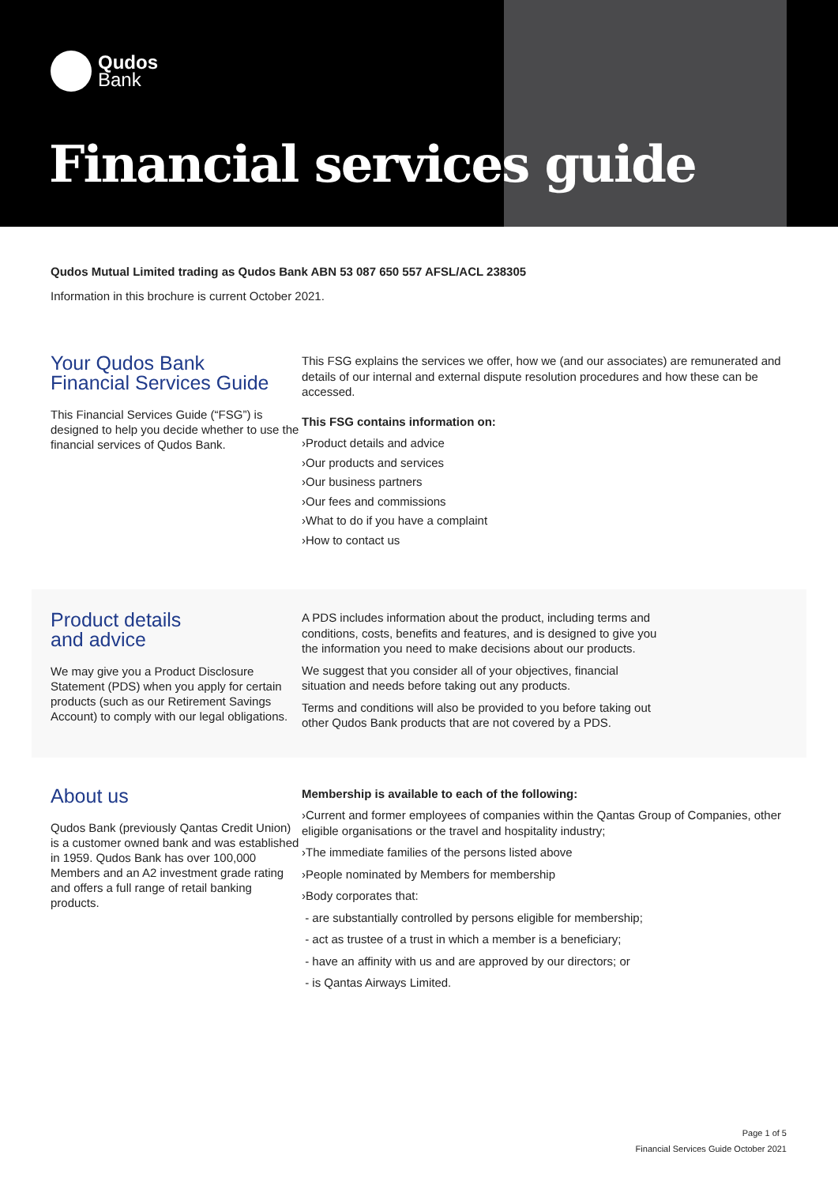Qudos
Bank
Financial services guide
Qudos Mutual Limited trading as Qudos Bank ABN 53 087 650 557 AFSL/ACL 238305
Information in this brochure is current October 2021.
Your Qudos Bank
Financial Services Guide
This Financial Services Guide (“FSG”) is designed to help you decide whether to use the financial services of Qudos Bank.
This FSG explains the services we offer, how we (and our associates) are remunerated and details of our internal and external dispute resolution procedures and how these can be accessed.
This FSG contains information on:
›Product details and advice
›Our products and services
›Our business partners
›Our fees and commissions
›What to do if you have a complaint
›How to contact us
Product details
and advice
We may give you a Product Disclosure Statement (PDS) when you apply for certain products (such as our Retirement Savings Account) to comply with our legal obligations.
A PDS includes information about the product, including terms and conditions, costs, benefits and features, and is designed to give you the information you need to make decisions about our products.
We suggest that you consider all of your objectives, financial situation and needs before taking out any products.
Terms and conditions will also be provided to you before taking out other Qudos Bank products that are not covered by a PDS.
About us
Qudos Bank (previously Qantas Credit Union) is a customer owned bank and was established in 1959. Qudos Bank has over 100,000 Members and an A2 investment grade rating and offers a full range of retail banking products.
Membership is available to each of the following:
›Current and former employees of companies within the Qantas Group of Companies, other eligible organisations or the travel and hospitality industry;
›The immediate families of the persons listed above
›People nominated by Members for membership
›Body corporates that:
- are substantially controlled by persons eligible for membership;
- act as trustee of a trust in which a member is a beneficiary;
- have an affinity with us and are approved by our directors; or
- is Qantas Airways Limited.
Page 1 of 5
Financial Services Guide October 2021